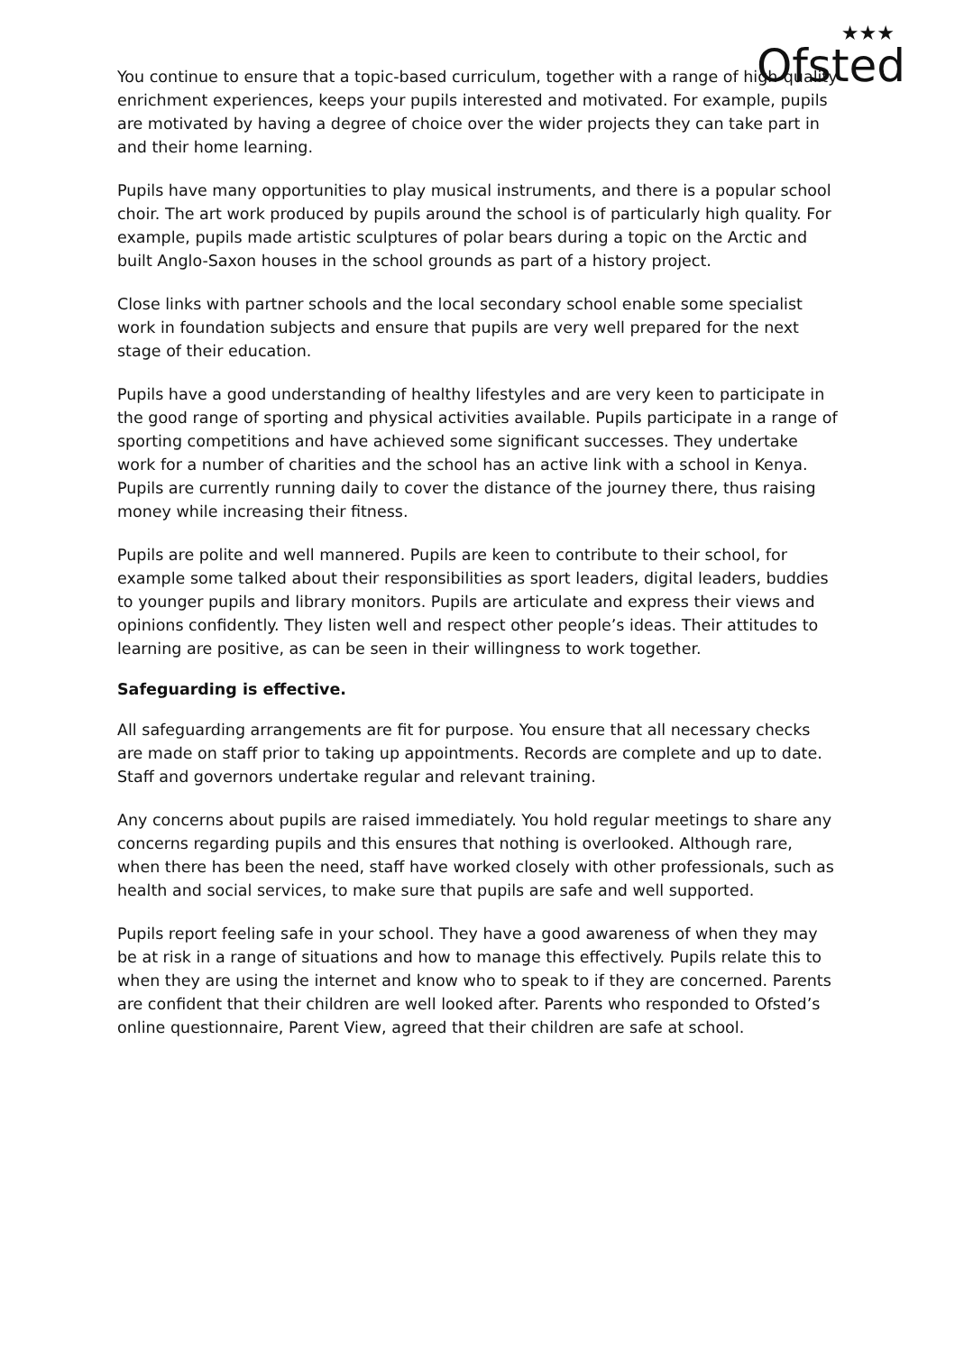★★★
Ofsted
You continue to ensure that a topic-based curriculum, together with a range of high-quality enrichment experiences, keeps your pupils interested and motivated. For example, pupils are motivated by having a degree of choice over the wider projects they can take part in and their home learning.
Pupils have many opportunities to play musical instruments, and there is a popular school choir. The art work produced by pupils around the school is of particularly high quality. For example, pupils made artistic sculptures of polar bears during a topic on the Arctic and built Anglo-Saxon houses in the school grounds as part of a history project.
Close links with partner schools and the local secondary school enable some specialist work in foundation subjects and ensure that pupils are very well prepared for the next stage of their education.
Pupils have a good understanding of healthy lifestyles and are very keen to participate in the good range of sporting and physical activities available. Pupils participate in a range of sporting competitions and have achieved some significant successes. They undertake work for a number of charities and the school has an active link with a school in Kenya. Pupils are currently running daily to cover the distance of the journey there, thus raising money while increasing their fitness.
Pupils are polite and well mannered. Pupils are keen to contribute to their school, for example some talked about their responsibilities as sport leaders, digital leaders, buddies to younger pupils and library monitors. Pupils are articulate and express their views and opinions confidently. They listen well and respect other people’s ideas. Their attitudes to learning are positive, as can be seen in their willingness to work together.
Safeguarding is effective.
All safeguarding arrangements are fit for purpose. You ensure that all necessary checks are made on staff prior to taking up appointments. Records are complete and up to date. Staff and governors undertake regular and relevant training.
Any concerns about pupils are raised immediately. You hold regular meetings to share any concerns regarding pupils and this ensures that nothing is overlooked. Although rare, when there has been the need, staff have worked closely with other professionals, such as health and social services, to make sure that pupils are safe and well supported.
Pupils report feeling safe in your school. They have a good awareness of when they may be at risk in a range of situations and how to manage this effectively. Pupils relate this to when they are using the internet and know who to speak to if they are concerned. Parents are confident that their children are well looked after. Parents who responded to Ofsted’s online questionnaire, Parent View, agreed that their children are safe at school.